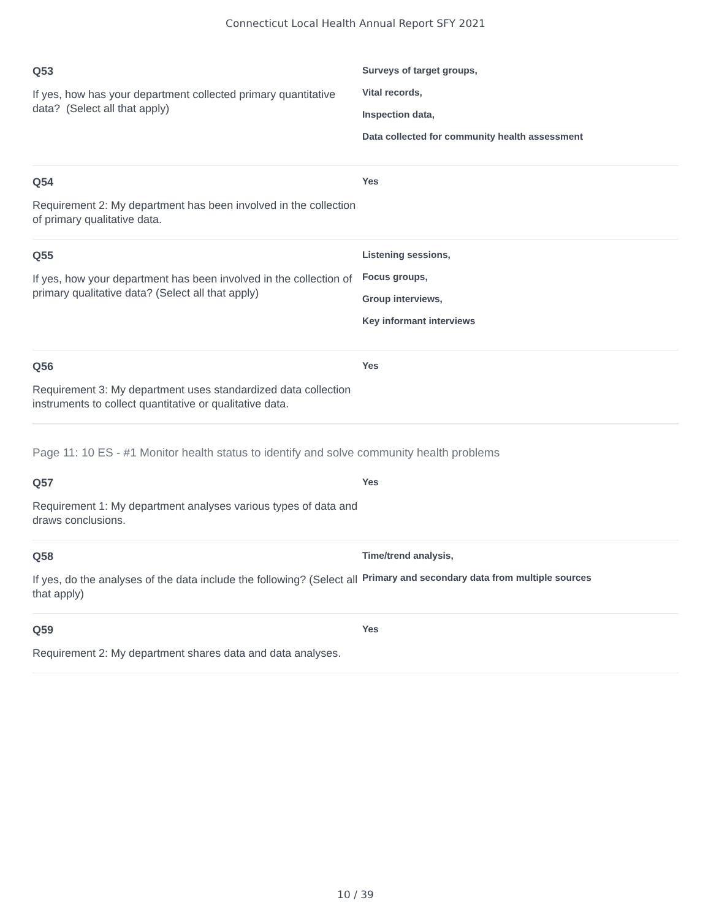Connecticut Local Health Annual Report SFY 2021
Q53
If yes, how has your department collected primary quantitative data? (Select all that apply)
Surveys of target groups,
Vital records,
Inspection data,
Data collected for community health assessment
Q54
Requirement 2: My department has been involved in the collection of primary qualitative data.
Yes
Q55
If yes, how your department has been involved in the collection of primary qualitative data? (Select all that apply)
Listening sessions,
Focus groups,
Group interviews,
Key informant interviews
Q56
Requirement 3: My department uses standardized data collection instruments to collect quantitative or qualitative data.
Yes
Page 11: 10 ES - #1 Monitor health status to identify and solve community health problems
Q57
Requirement 1: My department analyses various types of data and draws conclusions.
Yes
Q58
If yes, do the analyses of the data include the following? (Select all that apply)
Time/trend analysis,
Primary and secondary data from multiple sources
Q59
Requirement 2: My department shares data and data analyses.
Yes
10 / 39